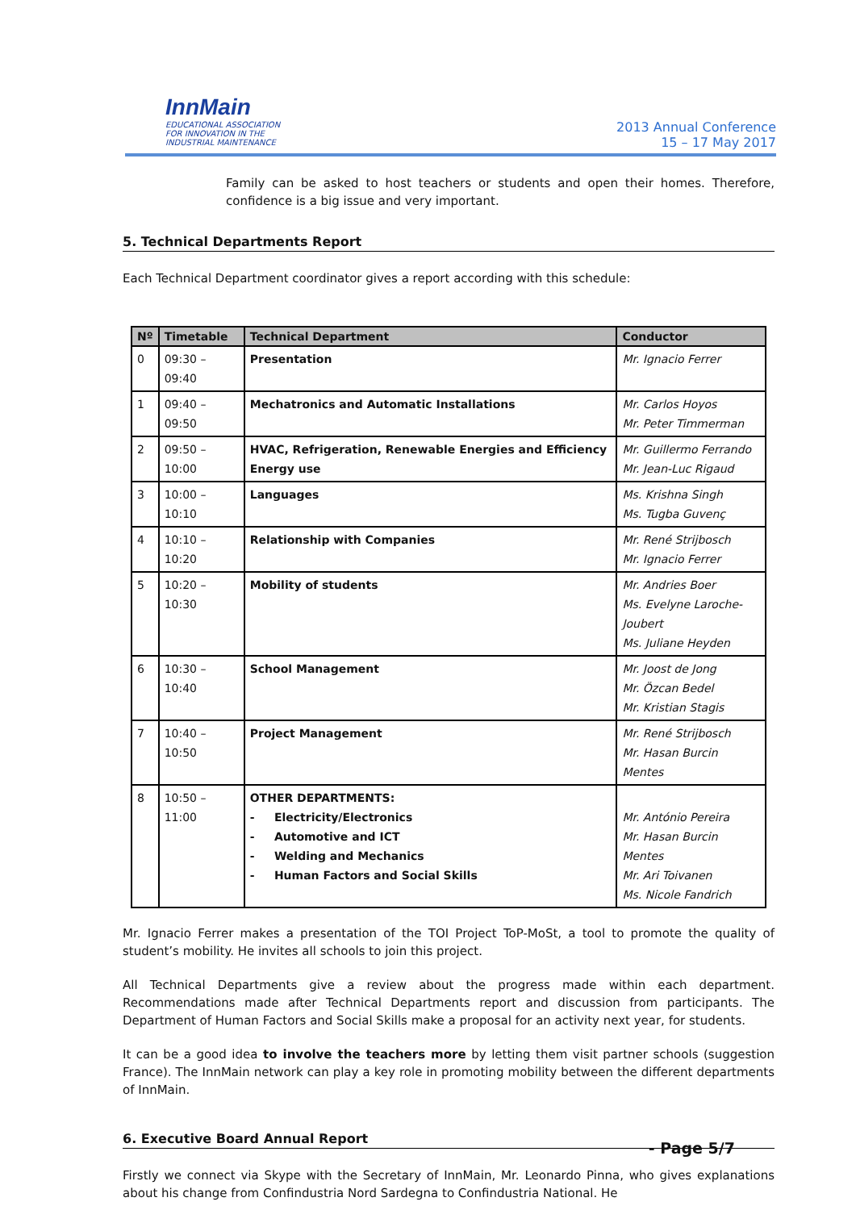InnMain
EDUCATIONAL ASSOCIATION
FOR INNOVATION IN THE
INDUSTRIAL MAINTENANCE
2013 Annual Conference
15 – 17 May 2017
Family can be asked to host teachers or students and open their homes. Therefore, confidence is a big issue and very important.
5. Technical Departments Report
Each Technical Department coordinator gives a report according with this schedule:
| Nº | Timetable | Technical Department | Conductor |
| --- | --- | --- | --- |
| 0 | 09:30 – 09:40 | Presentation | Mr. Ignacio Ferrer |
| 1 | 09:40 – 09:50 | Mechatronics and Automatic Installations | Mr. Carlos Hoyos Mr. Peter Timmerman |
| 2 | 09:50 – 10:00 | HVAC, Refrigeration, Renewable Energies and Efficiency Energy use | Mr. Guillermo Ferrando Mr. Jean-Luc Rigaud |
| 3 | 10:00 – 10:10 | Languages | Ms. Krishna Singh Ms. Tugba Guvenç |
| 4 | 10:10 – 10:20 | Relationship with Companies | Mr. René Strijbosch Mr. Ignacio Ferrer |
| 5 | 10:20 – 10:30 | Mobility of students | Mr. Andries Boer Ms. Evelyne Laroche-Joubert Ms. Juliane Heyden |
| 6 | 10:30 – 10:40 | School Management | Mr. Joost de Jong Mr. Özcan Bedel Mr. Kristian Stagis |
| 7 | 10:40 – 10:50 | Project Management | Mr. René Strijbosch Mr. Hasan Burcin Mentes |
| 8 | 10:50 – 11:00 | OTHER DEPARTMENTS: - Electricity/Electronics - Automotive and ICT - Welding and Mechanics - Human Factors and Social Skills | Mr. António Pereira Mr. Hasan Burcin Mentes Mr. Ari Toivanen Ms. Nicole Fandrich |
Mr. Ignacio Ferrer makes a presentation of the TOI Project ToP-MoSt, a tool to promote the quality of student’s mobility. He invites all schools to join this project.
All Technical Departments give a review about the progress made within each department. Recommendations made after Technical Departments report and discussion from participants. The Department of Human Factors and Social Skills make a proposal for an activity next year, for students.
It can be a good idea to involve the teachers more by letting them visit partner schools (suggestion France). The InnMain network can play a key role in promoting mobility between the different departments of InnMain.
6. Executive Board Annual Report
Firstly we connect via Skype with the Secretary of InnMain, Mr. Leonardo Pinna, who gives explanations about his change from Confindustria Nord Sardegna to Confindustria National. He
- Page 5/7